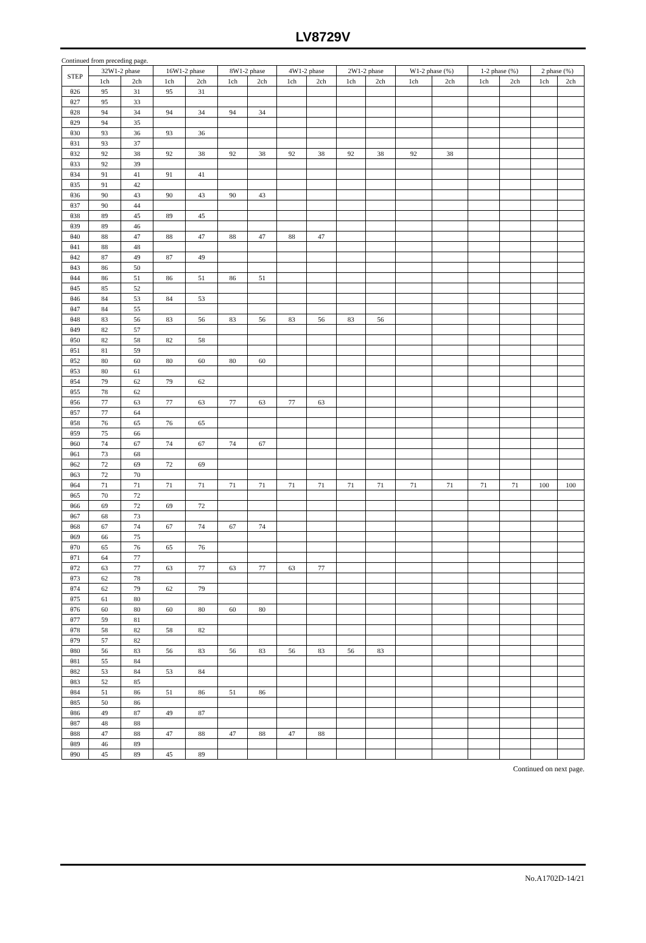LV8729V
Continued from preceding page.
| STEP | 32W1-2 phase | | 16W1-2 phase | | 8W1-2 phase | | 4W1-2 phase | | 2W1-2 phase | | W1-2 phase (%) | | 1-2 phase (%) | | 2 phase (%) | |
| --- | --- | --- | --- | --- | --- | --- | --- | --- | --- | --- | --- | --- | --- | --- | --- | --- |
| | 1ch | 2ch | 1ch | 2ch | 1ch | 2ch | 1ch | 2ch | 1ch | 2ch | 1ch | 2ch | 1ch | 2ch | 1ch | 2ch |
| θ26 | 95 | 31 | 95 | 31 | | | | | | | | | | | | |
| θ27 | 95 | 33 | | | | | | | | | | | | | | |
| θ28 | 94 | 34 | 94 | 34 | 94 | 34 | | | | | | | | | | |
| θ29 | 94 | 35 | | | | | | | | | | | | | | |
| θ30 | 93 | 36 | 93 | 36 | | | | | | | | | | | | |
| θ31 | 93 | 37 | | | | | | | | | | | | | | |
| θ32 | 92 | 38 | 92 | 38 | 92 | 38 | 92 | 38 | 92 | 38 | 92 | 38 | | | | |
| θ33 | 92 | 39 | | | | | | | | | | | | | | |
| θ34 | 91 | 41 | 91 | 41 | | | | | | | | | | | | |
| θ35 | 91 | 42 | | | | | | | | | | | | | | |
| θ36 | 90 | 43 | 90 | 43 | 90 | 43 | | | | | | | | | | |
| θ37 | 90 | 44 | | | | | | | | | | | | | | |
| θ38 | 89 | 45 | 89 | 45 | | | | | | | | | | | | |
| θ39 | 89 | 46 | | | | | | | | | | | | | | |
| θ40 | 88 | 47 | 88 | 47 | 88 | 47 | 88 | 47 | | | | | | | | |
| θ41 | 88 | 48 | | | | | | | | | | | | | | |
| θ42 | 87 | 49 | 87 | 49 | | | | | | | | | | | | |
| θ43 | 86 | 50 | | | | | | | | | | | | | | |
| θ44 | 86 | 51 | 86 | 51 | 86 | 51 | | | | | | | | | | |
| θ45 | 85 | 52 | | | | | | | | | | | | | | |
| θ46 | 84 | 53 | 84 | 53 | | | | | | | | | | | | |
| θ47 | 84 | 55 | | | | | | | | | | | | | | |
| θ48 | 83 | 56 | 83 | 56 | 83 | 56 | 83 | 56 | 83 | 56 | | | | | | |
| θ49 | 82 | 57 | | | | | | | | | | | | | | |
| θ50 | 82 | 58 | 82 | 58 | | | | | | | | | | | | |
| θ51 | 81 | 59 | | | | | | | | | | | | | | |
| θ52 | 80 | 60 | 80 | 60 | 80 | 60 | | | | | | | | | | |
| θ53 | 80 | 61 | | | | | | | | | | | | | | |
| θ54 | 79 | 62 | 79 | 62 | | | | | | | | | | | | |
| θ55 | 78 | 62 | | | | | | | | | | | | | | |
| θ56 | 77 | 63 | 77 | 63 | 77 | 63 | 77 | 63 | | | | | | | | |
| θ57 | 77 | 64 | | | | | | | | | | | | | | |
| θ58 | 76 | 65 | 76 | 65 | | | | | | | | | | | | |
| θ59 | 75 | 66 | | | | | | | | | | | | | | |
| θ60 | 74 | 67 | 74 | 67 | 74 | 67 | | | | | | | | | | |
| θ61 | 73 | 68 | | | | | | | | | | | | | | |
| θ62 | 72 | 69 | 72 | 69 | | | | | | | | | | | | |
| θ63 | 72 | 70 | | | | | | | | | | | | | | |
| θ64 | 71 | 71 | 71 | 71 | 71 | 71 | 71 | 71 | 71 | 71 | 71 | 71 | 71 | 71 | 100 | 100 |
| θ65 | 70 | 72 | | | | | | | | | | | | | | |
| θ66 | 69 | 72 | 69 | 72 | | | | | | | | | | | | |
| θ67 | 68 | 73 | | | | | | | | | | | | | | |
| θ68 | 67 | 74 | 67 | 74 | 67 | 74 | | | | | | | | | | |
| θ69 | 66 | 75 | | | | | | | | | | | | | | |
| θ70 | 65 | 76 | 65 | 76 | | | | | | | | | | | | |
| θ71 | 64 | 77 | | | | | | | | | | | | | | |
| θ72 | 63 | 77 | 63 | 77 | 63 | 77 | 63 | 77 | | | | | | | | |
| θ73 | 62 | 78 | | | | | | | | | | | | | | |
| θ74 | 62 | 79 | 62 | 79 | | | | | | | | | | | | |
| θ75 | 61 | 80 | | | | | | | | | | | | | | |
| θ76 | 60 | 80 | 60 | 80 | 60 | 80 | | | | | | | | | | |
| θ77 | 59 | 81 | | | | | | | | | | | | | | |
| θ78 | 58 | 82 | 58 | 82 | | | | | | | | | | | | |
| θ79 | 57 | 82 | | | | | | | | | | | | | | |
| θ80 | 56 | 83 | 56 | 83 | 56 | 83 | 56 | 83 | 56 | 83 | | | | | | |
| θ81 | 55 | 84 | | | | | | | | | | | | | | |
| θ82 | 53 | 84 | 53 | 84 | | | | | | | | | | | | |
| θ83 | 52 | 85 | | | | | | | | | | | | | | |
| θ84 | 51 | 86 | 51 | 86 | 51 | 86 | | | | | | | | | | |
| θ85 | 50 | 86 | | | | | | | | | | | | | | |
| θ86 | 49 | 87 | 49 | 87 | | | | | | | | | | | | |
| θ87 | 48 | 88 | | | | | | | | | | | | | | |
| θ88 | 47 | 88 | 47 | 88 | 47 | 88 | 47 | 88 | | | | | | | | |
| θ89 | 46 | 89 | | | | | | | | | | | | | | |
| θ90 | 45 | 89 | 45 | 89 | | | | | | | | | | | | |
Continued on next page.
No.A1702D-14/21